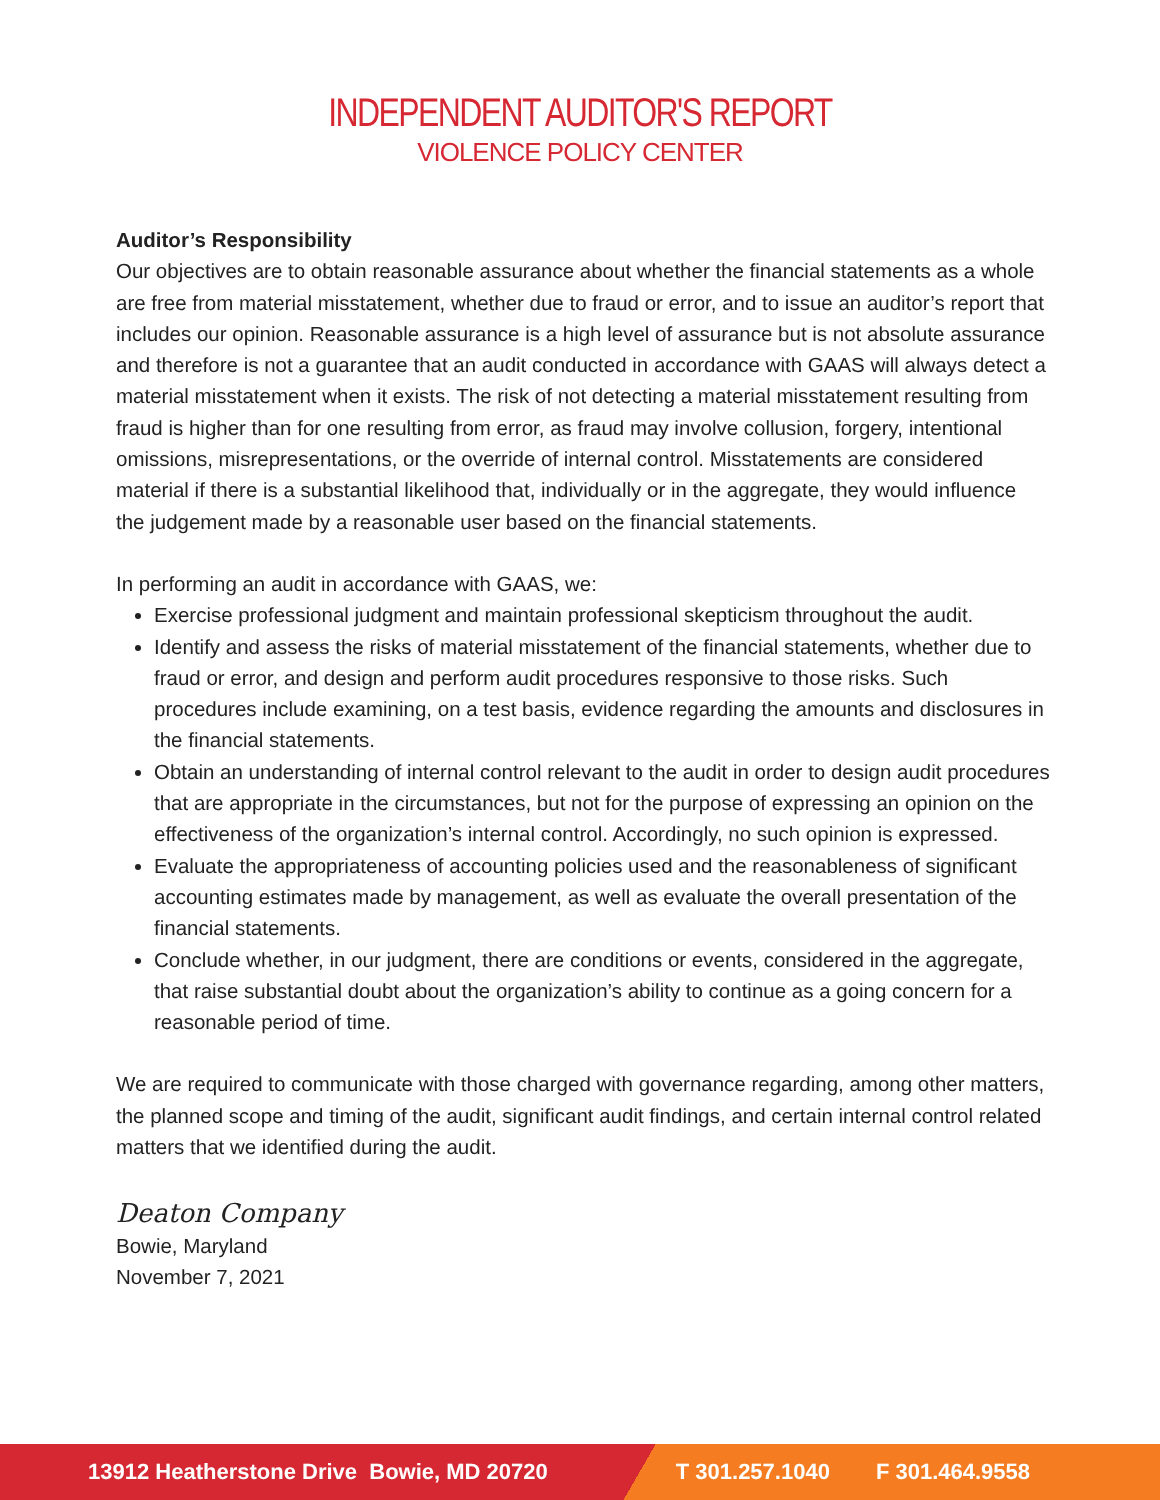INDEPENDENT AUDITOR'S REPORT
VIOLENCE POLICY CENTER
Auditor’s Responsibility
Our objectives are to obtain reasonable assurance about whether the financial statements as a whole are free from material misstatement, whether due to fraud or error, and to issue an auditor’s report that includes our opinion. Reasonable assurance is a high level of assurance but is not absolute assurance and therefore is not a guarantee that an audit conducted in accordance with GAAS will always detect a material misstatement when it exists. The risk of not detecting a material misstatement resulting from fraud is higher than for one resulting from error, as fraud may involve collusion, forgery, intentional omissions, misrepresentations, or the override of internal control. Misstatements are considered material if there is a substantial likelihood that, individually or in the aggregate, they would influence the judgement made by a reasonable user based on the financial statements.
In performing an audit in accordance with GAAS, we:
Exercise professional judgment and maintain professional skepticism throughout the audit.
Identify and assess the risks of material misstatement of the financial statements, whether due to fraud or error, and design and perform audit procedures responsive to those risks. Such procedures include examining, on a test basis, evidence regarding the amounts and disclosures in the financial statements.
Obtain an understanding of internal control relevant to the audit in order to design audit procedures that are appropriate in the circumstances, but not for the purpose of expressing an opinion on the effectiveness of the organization’s internal control. Accordingly, no such opinion is expressed.
Evaluate the appropriateness of accounting policies used and the reasonableness of significant accounting estimates made by management, as well as evaluate the overall presentation of the financial statements.
Conclude whether, in our judgment, there are conditions or events, considered in the aggregate, that raise substantial doubt about the organization’s ability to continue as a going concern for a reasonable period of time.
We are required to communicate with those charged with governance regarding, among other matters, the planned scope and timing of the audit, significant audit findings, and certain internal control related matters that we identified during the audit.
Deaton Company
Bowie, Maryland
November 7, 2021
13912 Heatherstone Drive Bowie, MD 20720 T 301.257.1040 F 301.464.9558